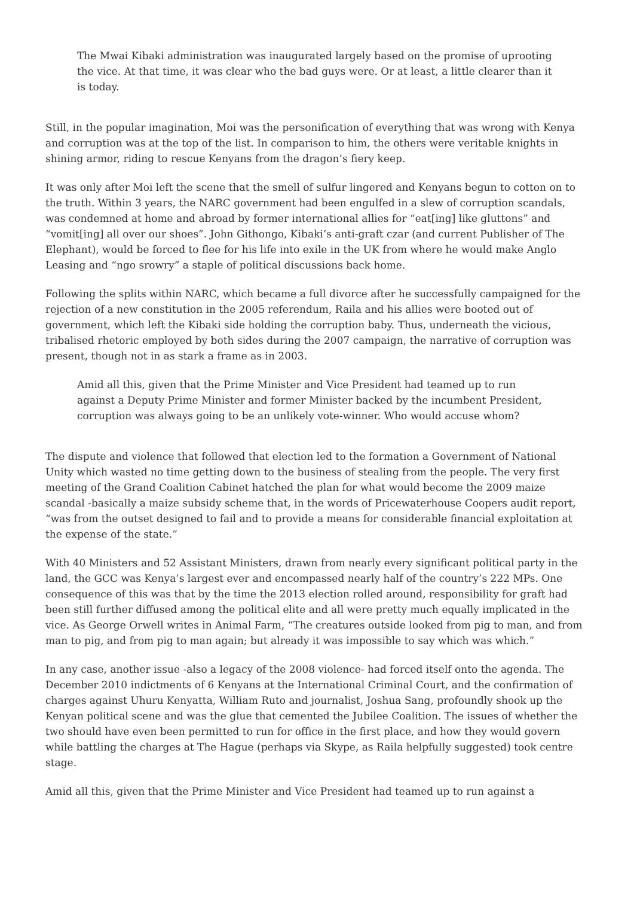The Mwai Kibaki administration was inaugurated largely based on the promise of uprooting the vice. At that time, it was clear who the bad guys were. Or at least, a little clearer than it is today.
Still, in the popular imagination, Moi was the personification of everything that was wrong with Kenya and corruption was at the top of the list. In comparison to him, the others were veritable knights in shining armor, riding to rescue Kenyans from the dragon’s fiery keep.
It was only after Moi left the scene that the smell of sulfur lingered and Kenyans begun to cotton on to the truth. Within 3 years, the NARC government had been engulfed in a slew of corruption scandals, was condemned at home and abroad by former international allies for “eat[ing] like gluttons” and “vomit[ing] all over our shoes”. John Githongo, Kibaki’s anti-graft czar (and current Publisher of The Elephant), would be forced to flee for his life into exile in the UK from where he would make Anglo Leasing and “ngo srowry” a staple of political discussions back home.
Following the splits within NARC, which became a full divorce after he successfully campaigned for the rejection of a new constitution in the 2005 referendum, Raila and his allies were booted out of government, which left the Kibaki side holding the corruption baby. Thus, underneath the vicious, tribalised rhetoric employed by both sides during the 2007 campaign, the narrative of corruption was present, though not in as stark a frame as in 2003.
Amid all this, given that the Prime Minister and Vice President had teamed up to run against a Deputy Prime Minister and former Minister backed by the incumbent President, corruption was always going to be an unlikely vote-winner. Who would accuse whom?
The dispute and violence that followed that election led to the formation a Government of National Unity which wasted no time getting down to the business of stealing from the people. The very first meeting of the Grand Coalition Cabinet hatched the plan for what would become the 2009 maize scandal -basically a maize subsidy scheme that, in the words of Pricewaterhouse Coopers audit report, “was from the outset designed to fail and to provide a means for considerable financial exploitation at the expense of the state.”
With 40 Ministers and 52 Assistant Ministers, drawn from nearly every significant political party in the land, the GCC was Kenya’s largest ever and encompassed nearly half of the country’s 222 MPs. One consequence of this was that by the time the 2013 election rolled around, responsibility for graft had been still further diffused among the political elite and all were pretty much equally implicated in the vice. As George Orwell writes in Animal Farm, “The creatures outside looked from pig to man, and from man to pig, and from pig to man again; but already it was impossible to say which was which.”
In any case, another issue -also a legacy of the 2008 violence- had forced itself onto the agenda. The December 2010 indictments of 6 Kenyans at the International Criminal Court, and the confirmation of charges against Uhuru Kenyatta, William Ruto and journalist, Joshua Sang, profoundly shook up the Kenyan political scene and was the glue that cemented the Jubilee Coalition. The issues of whether the two should have even been permitted to run for office in the first place, and how they would govern while battling the charges at The Hague (perhaps via Skype, as Raila helpfully suggested) took centre stage.
Amid all this, given that the Prime Minister and Vice President had teamed up to run against a